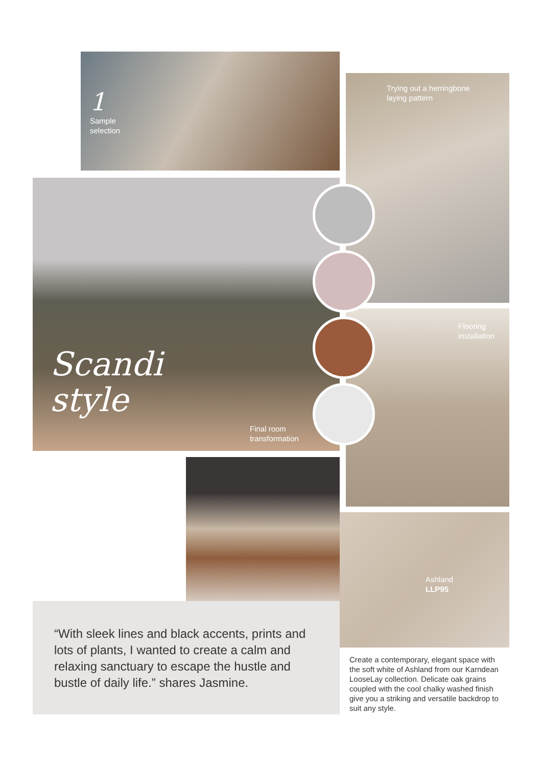1
Sample
selection
Trying out a herringbone
laying pattern
Scandi
style
Final room
transformation
Flooring
installation
Ashland
LLP95
“With sleek lines and black accents, prints and lots of plants, I wanted to create a calm and relaxing sanctuary to escape the hustle and bustle of daily life.” shares Jasmine.
Create a contemporary, elegant space with the soft white of Ashland from our Karndean LooseLay collection. Delicate oak grains coupled with the cool chalky washed finish give you a striking and versatile backdrop to suit any style.